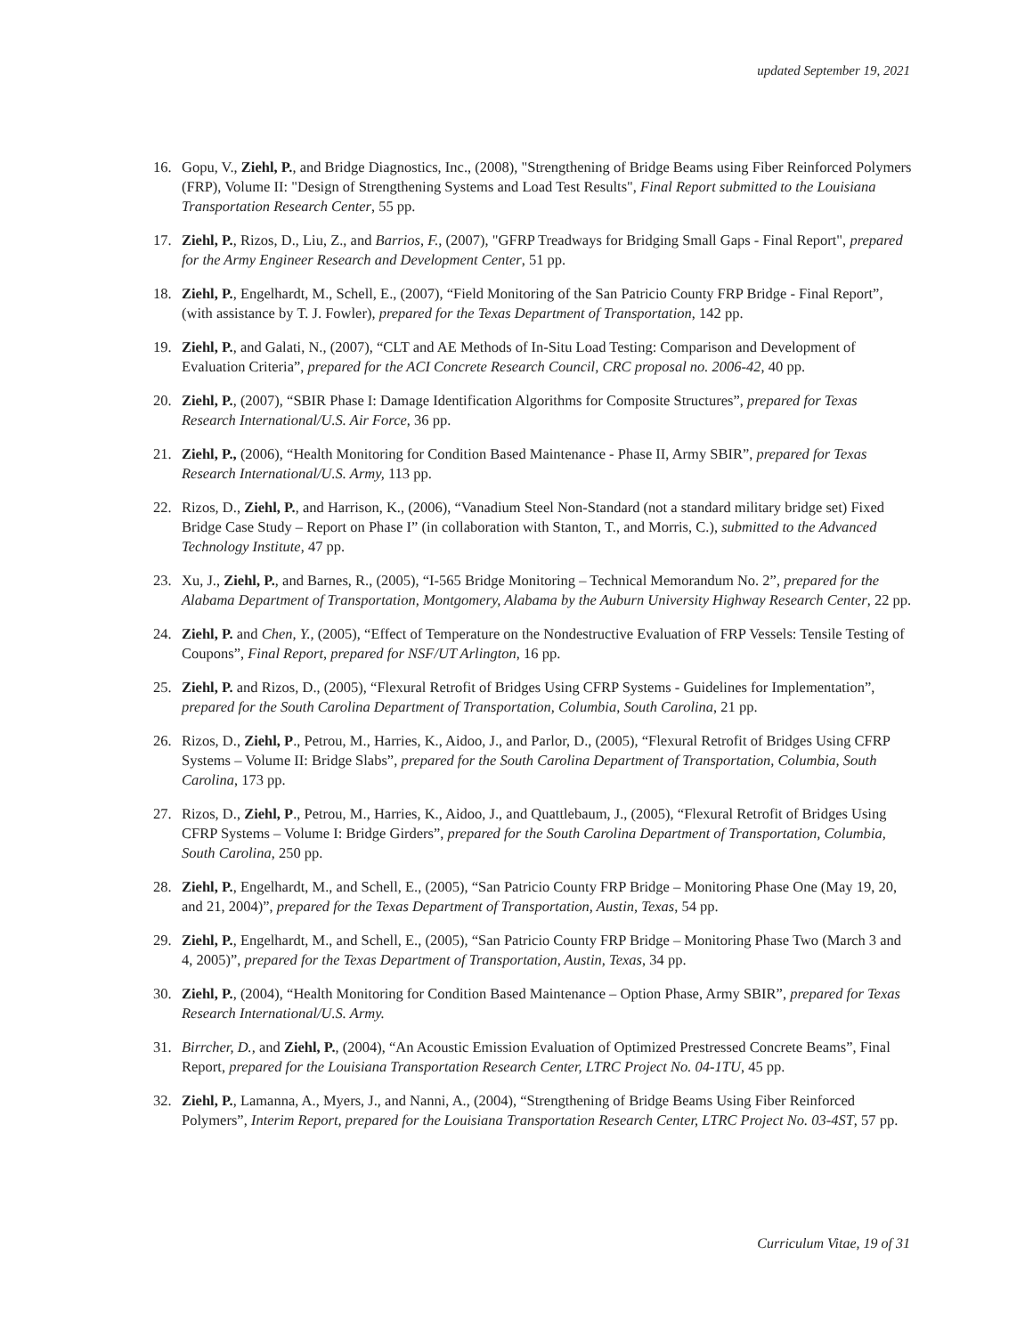updated September 19, 2021
16. Gopu, V., Ziehl, P., and Bridge Diagnostics, Inc., (2008), "Strengthening of Bridge Beams using Fiber Reinforced Polymers (FRP), Volume II: "Design of Strengthening Systems and Load Test Results", Final Report submitted to the Louisiana Transportation Research Center, 55 pp.
17. Ziehl, P., Rizos, D., Liu, Z., and Barrios, F., (2007), "GFRP Treadways for Bridging Small Gaps - Final Report", prepared for the Army Engineer Research and Development Center, 51 pp.
18. Ziehl, P., Engelhardt, M., Schell, E., (2007), “Field Monitoring of the San Patricio County FRP Bridge - Final Report”, (with assistance by T. J. Fowler), prepared for the Texas Department of Transportation, 142 pp.
19. Ziehl, P., and Galati, N., (2007), “CLT and AE Methods of In-Situ Load Testing: Comparison and Development of Evaluation Criteria”, prepared for the ACI Concrete Research Council, CRC proposal no. 2006-42, 40 pp.
20. Ziehl, P., (2007), “SBIR Phase I: Damage Identification Algorithms for Composite Structures”, prepared for Texas Research International/U.S. Air Force, 36 pp.
21. Ziehl, P., (2006), “Health Monitoring for Condition Based Maintenance - Phase II, Army SBIR”, prepared for Texas Research International/U.S. Army, 113 pp.
22. Rizos, D., Ziehl, P., and Harrison, K., (2006), “Vanadium Steel Non-Standard (not a standard military bridge set) Fixed Bridge Case Study – Report on Phase I” (in collaboration with Stanton, T., and Morris, C.), submitted to the Advanced Technology Institute, 47 pp.
23. Xu, J., Ziehl, P., and Barnes, R., (2005), “I-565 Bridge Monitoring – Technical Memorandum No. 2”, prepared for the Alabama Department of Transportation, Montgomery, Alabama by the Auburn University Highway Research Center, 22 pp.
24. Ziehl, P. and Chen, Y., (2005), “Effect of Temperature on the Nondestructive Evaluation of FRP Vessels: Tensile Testing of Coupons”, Final Report, prepared for NSF/UT Arlington, 16 pp.
25. Ziehl, P. and Rizos, D., (2005), “Flexural Retrofit of Bridges Using CFRP Systems - Guidelines for Implementation”, prepared for the South Carolina Department of Transportation, Columbia, South Carolina, 21 pp.
26. Rizos, D., Ziehl, P., Petrou, M., Harries, K., Aidoo, J., and Parlor, D., (2005), “Flexural Retrofit of Bridges Using CFRP Systems – Volume II: Bridge Slabs”, prepared for the South Carolina Department of Transportation, Columbia, South Carolina, 173 pp.
27. Rizos, D., Ziehl, P., Petrou, M., Harries, K., Aidoo, J., and Quattlebaum, J., (2005), “Flexural Retrofit of Bridges Using CFRP Systems – Volume I: Bridge Girders”, prepared for the South Carolina Department of Transportation, Columbia, South Carolina, 250 pp.
28. Ziehl, P., Engelhardt, M., and Schell, E., (2005), “San Patricio County FRP Bridge – Monitoring Phase One (May 19, 20, and 21, 2004)”, prepared for the Texas Department of Transportation, Austin, Texas, 54 pp.
29. Ziehl, P., Engelhardt, M., and Schell, E., (2005), “San Patricio County FRP Bridge – Monitoring Phase Two (March 3 and 4, 2005)”, prepared for the Texas Department of Transportation, Austin, Texas, 34 pp.
30. Ziehl, P., (2004), “Health Monitoring for Condition Based Maintenance – Option Phase, Army SBIR”, prepared for Texas Research International/U.S. Army.
31. Birrcher, D., and Ziehl, P., (2004), “An Acoustic Emission Evaluation of Optimized Prestressed Concrete Beams”, Final Report, prepared for the Louisiana Transportation Research Center, LTRC Project No. 04-1TU, 45 pp.
32. Ziehl, P., Lamanna, A., Myers, J., and Nanni, A., (2004), “Strengthening of Bridge Beams Using Fiber Reinforced Polymers”, Interim Report, prepared for the Louisiana Transportation Research Center, LTRC Project No. 03-4ST, 57 pp.
Curriculum Vitae, 19 of 31